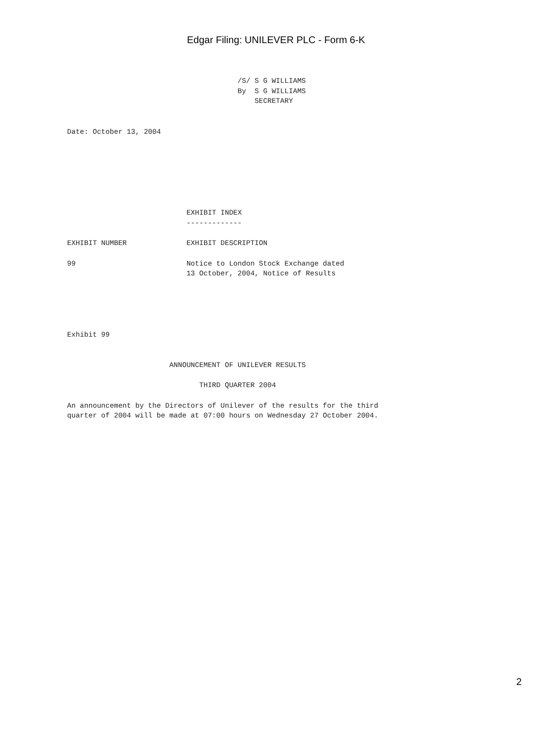Edgar Filing: UNILEVER PLC - Form 6-K
                                        /S/ S G WILLIAMS
                                        By  S G WILLIAMS
                                            SECRETARY


Date: October 13, 2004







                            EXHIBIT INDEX
                            -------------

EXHIBIT NUMBER              EXHIBIT DESCRIPTION

99                          Notice to London Stock Exchange dated
                            13 October, 2004, Notice of Results





Exhibit 99


                        ANNOUNCEMENT OF UNILEVER RESULTS

                               THIRD QUARTER 2004

An announcement by the Directors of Unilever of the results for the third
quarter of 2004 will be made at 07:00 hours on Wednesday 27 October 2004.
2